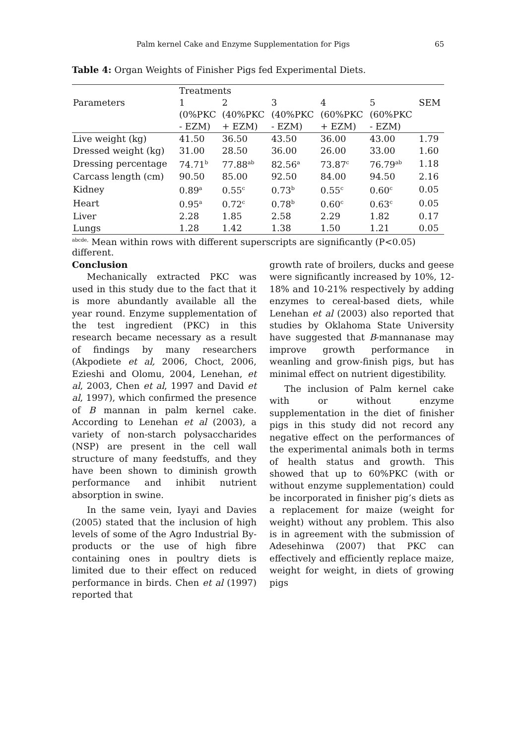Palm kernel Cake and Enzyme Supplementation for Pigs 65
Table 4: Organ Weights of Finisher Pigs fed Experimental Diets.
| | Treatments | | | | | |
| --- | --- | --- | --- | --- | --- | --- |
| Parameters | 1 | 2 | 3 | 4 | 5 | SEM |
| | (0%PKC | (40%PKC | (40%PKC | (60%PKC | (60%PKC | |
| | - EZM) | + EZM) | - EZM) | + EZM) | - EZM) | |
| Live weight (kg) | 41.50 | 36.50 | 43.50 | 36.00 | 43.00 | 1.79 |
| Dressed weight (kg) | 31.00 | 28.50 | 36.00 | 26.00 | 33.00 | 1.60 |
| Dressing percentage | 74.71<sup>b</sup> | 77.88<sup>ab</sup> | 82.56<sup>a</sup> | 73.87<sup>c</sup> | 76.79<sup>ab</sup> | 1.18 |
| Carcass length (cm) | 90.50 | 85.00 | 92.50 | 84.00 | 94.50 | 2.16 |
| Kidney | 0.89<sup>a</sup> | 0.55<sup>c</sup> | 0.73<sup>b</sup> | 0.55<sup>c</sup> | 0.60<sup>c</sup> | 0.05 |
| Heart | 0.95<sup>a</sup> | 0.72<sup>c</sup> | 0.78<sup>b</sup> | 0.60<sup>c</sup> | 0.63<sup>c</sup> | 0.05 |
| Liver | 2.28 | 1.85 | 2.58 | 2.29 | 1.82 | 0.17 |
| Lungs | 1.28 | 1.42 | 1.38 | 1.50 | 1.21 | 0.05 |
<sup>abcde,</sup> Mean within rows with different superscripts are significantly (P<0.05) different.
Conclusion
Mechanically extracted PKC was used in this study due to the fact that it is more abundantly available all the year round. Enzyme supplementation of the test ingredient (PKC) in this research became necessary as a result of findings by many researchers (Akpodiete et al, 2006, Choct, 2006, Ezieshi and Olomu, 2004, Lenehan, et al, 2003, Chen et al, 1997 and David et al, 1997), which confirmed the presence of B mannan in palm kernel cake. According to Lenehan et al (2003), a variety of non-starch polysaccharides (NSP) are present in the cell wall structure of many feedstuffs, and they have been shown to diminish growth performance and inhibit nutrient absorption in swine.
In the same vein, Iyayi and Davies (2005) stated that the inclusion of high levels of some of the Agro Industrial By-products or the use of high fibre containing ones in poultry diets is limited due to their effect on reduced performance in birds. Chen et al (1997) reported that
growth rate of broilers, ducks and geese were significantly increased by 10%, 12-18% and 10-21% respectively by adding enzymes to cereal-based diets, while Lenehan et al (2003) also reported that studies by Oklahoma State University have suggested that B-mannanase may improve growth performance in weanling and grow-finish pigs, but has minimal effect on nutrient digestibility.
The inclusion of Palm kernel cake with or without enzyme supplementation in the diet of finisher pigs in this study did not record any negative effect on the performances of the experimental animals both in terms of health status and growth. This showed that up to 60%PKC (with or without enzyme supplementation) could be incorporated in finisher pig’s diets as a replacement for maize (weight for weight) without any problem. This also is in agreement with the submission of Adesehinwa (2007) that PKC can effectively and efficiently replace maize, weight for weight, in diets of growing pigs